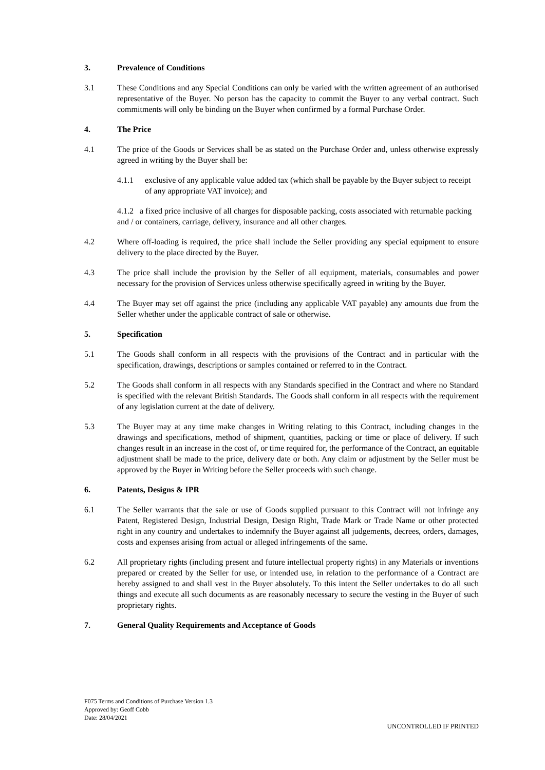3. Prevalence of Conditions
3.1 These Conditions and any Special Conditions can only be varied with the written agreement of an authorised representative of the Buyer. No person has the capacity to commit the Buyer to any verbal contract. Such commitments will only be binding on the Buyer when confirmed by a formal Purchase Order.
4. The Price
4.1 The price of the Goods or Services shall be as stated on the Purchase Order and, unless otherwise expressly agreed in writing by the Buyer shall be:
4.1.1 exclusive of any applicable value added tax (which shall be payable by the Buyer subject to receipt of any appropriate VAT invoice); and
4.1.2 a fixed price inclusive of all charges for disposable packing, costs associated with returnable packing and / or containers, carriage, delivery, insurance and all other charges.
4.2 Where off-loading is required, the price shall include the Seller providing any special equipment to ensure delivery to the place directed by the Buyer.
4.3 The price shall include the provision by the Seller of all equipment, materials, consumables and power necessary for the provision of Services unless otherwise specifically agreed in writing by the Buyer.
4.4 The Buyer may set off against the price (including any applicable VAT payable) any amounts due from the Seller whether under the applicable contract of sale or otherwise.
5. Specification
5.1 The Goods shall conform in all respects with the provisions of the Contract and in particular with the specification, drawings, descriptions or samples contained or referred to in the Contract.
5.2 The Goods shall conform in all respects with any Standards specified in the Contract and where no Standard is specified with the relevant British Standards. The Goods shall conform in all respects with the requirement of any legislation current at the date of delivery.
5.3 The Buyer may at any time make changes in Writing relating to this Contract, including changes in the drawings and specifications, method of shipment, quantities, packing or time or place of delivery. If such changes result in an increase in the cost of, or time required for, the performance of the Contract, an equitable adjustment shall be made to the price, delivery date or both. Any claim or adjustment by the Seller must be approved by the Buyer in Writing before the Seller proceeds with such change.
6. Patents, Designs & IPR
6.1 The Seller warrants that the sale or use of Goods supplied pursuant to this Contract will not infringe any Patent, Registered Design, Industrial Design, Design Right, Trade Mark or Trade Name or other protected right in any country and undertakes to indemnify the Buyer against all judgements, decrees, orders, damages, costs and expenses arising from actual or alleged infringements of the same.
6.2 All proprietary rights (including present and future intellectual property rights) in any Materials or inventions prepared or created by the Seller for use, or intended use, in relation to the performance of a Contract are hereby assigned to and shall vest in the Buyer absolutely. To this intent the Seller undertakes to do all such things and execute all such documents as are reasonably necessary to secure the vesting in the Buyer of such proprietary rights.
7. General Quality Requirements and Acceptance of Goods
F075 Terms and Conditions of Purchase Version 1.3
Approved by: Geoff Cobb
Date: 28/04/2021
UNCONTROLLED IF PRINTED